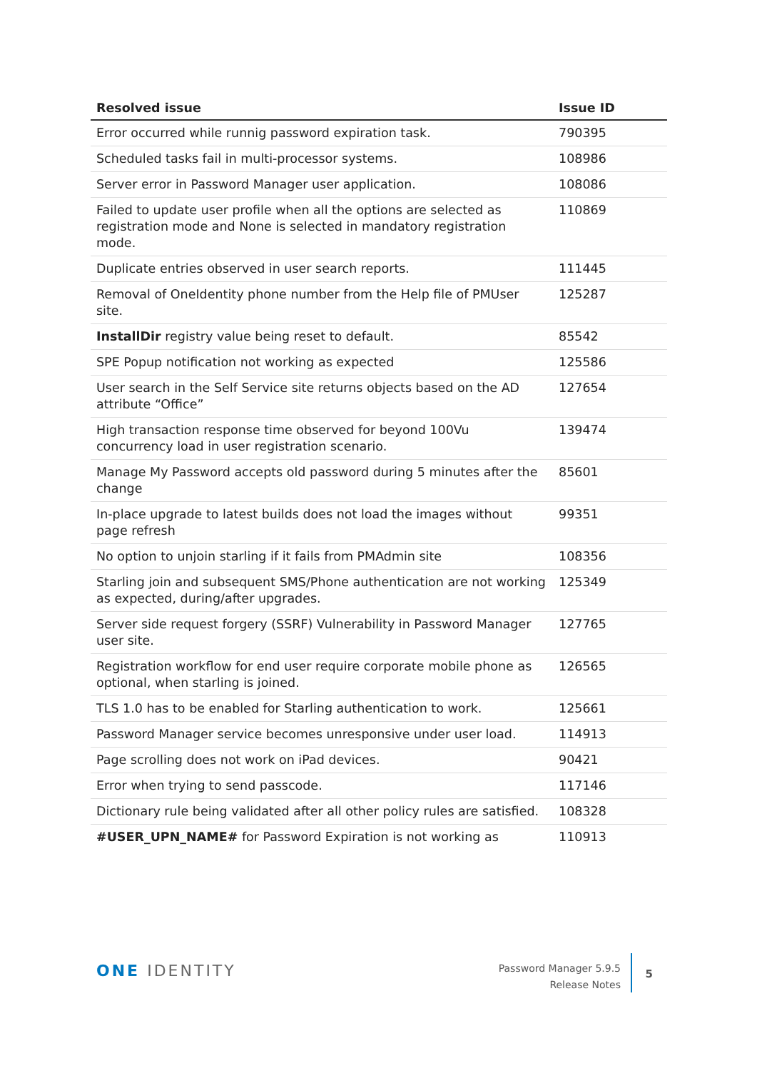| Resolved issue | Issue ID |
| --- | --- |
| Error occurred while runnig password expiration task. | 790395 |
| Scheduled tasks fail in multi-processor systems. | 108986 |
| Server error in Password Manager user application. | 108086 |
| Failed to update user profile when all the options are selected as registration mode and None is selected in mandatory registration mode. | 110869 |
| Duplicate entries observed in user search reports. | 111445 |
| Removal of OneIdentity phone number from the Help file of PMUser site. | 125287 |
| InstallDir registry value being reset to default. | 85542 |
| SPE Popup notification not working as expected | 125586 |
| User search in the Self Service site returns objects based on the AD attribute “Office” | 127654 |
| High transaction response time observed for beyond 100Vu concurrency load in user registration scenario. | 139474 |
| Manage My Password accepts old password during 5 minutes after the change | 85601 |
| In-place upgrade to latest builds does not load the images without page refresh | 99351 |
| No option to unjoin starling if it fails from PMAdmin site | 108356 |
| Starling join and subsequent SMS/Phone authentication are not working as expected, during/after upgrades. | 125349 |
| Server side request forgery (SSRF) Vulnerability in Password Manager user site. | 127765 |
| Registration workflow for end user require corporate mobile phone as optional, when starling is joined. | 126565 |
| TLS 1.0 has to be enabled for Starling authentication to work. | 125661 |
| Password Manager service becomes unresponsive under user load. | 114913 |
| Page scrolling does not work on iPad devices. | 90421 |
| Error when trying to send passcode. | 117146 |
| Dictionary rule being validated after all other policy rules are satisfied. | 108328 |
| #USER_UPN_NAME# for Password Expiration is not working as | 110913 |
ONE IDENTITY
Password Manager 5.9.5
Release Notes
5